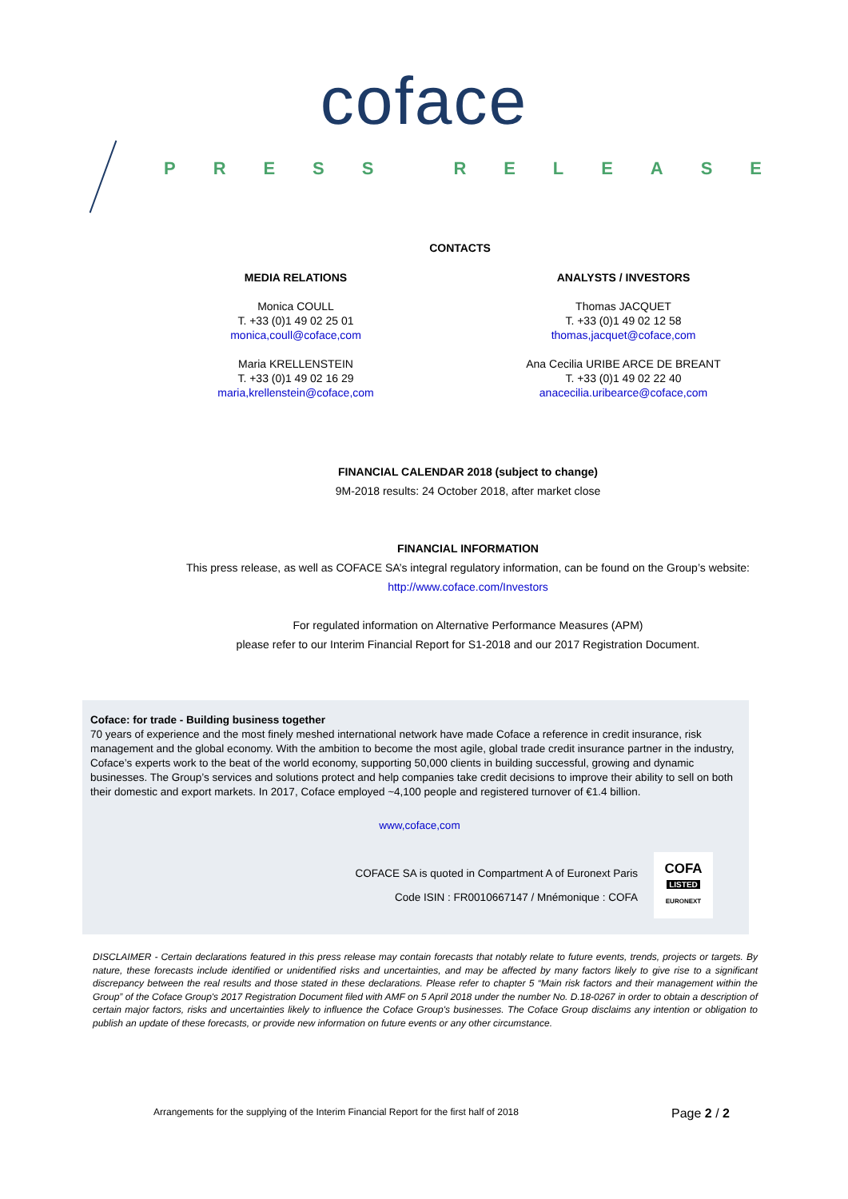coface
PRESS RELEASE
CONTACTS
MEDIA RELATIONS
Monica COULL
T. +33 (0)1 49 02 25 01
monica,coull@coface,com
Maria KRELLENSTEIN
T. +33 (0)1 49 02 16 29
maria,krellenstein@coface,com
ANALYSTS / INVESTORS
Thomas JACQUET
T. +33 (0)1 49 02 12 58
thomas,jacquet@coface,com
Ana Cecilia URIBE ARCE DE BREANT
T. +33 (0)1 49 02 22 40
anacecilia.uribearce@coface,com
FINANCIAL CALENDAR 2018 (subject to change)
9M-2018 results: 24 October 2018, after market close
FINANCIAL INFORMATION
This press release, as well as COFACE SA’s integral regulatory information, can be found on the Group’s website:
http://www.coface.com/Investors
For regulated information on Alternative Performance Measures (APM)
please refer to our Interim Financial Report for S1-2018 and our 2017 Registration Document.
Coface: for trade - Building business together
70 years of experience and the most finely meshed international network have made Coface a reference in credit insurance, risk management and the global economy. With the ambition to become the most agile, global trade credit insurance partner in the industry, Coface’s experts work to the beat of the world economy, supporting 50,000 clients in building successful, growing and dynamic businesses. The Group’s services and solutions protect and help companies take credit decisions to improve their ability to sell on both their domestic and export markets. In 2017, Coface employed ~4,100 people and registered turnover of €1.4 billion.
www,coface,com
COFACE SA is quoted in Compartment A of Euronext Paris
Code ISIN : FR0010667147 / Mnémonique : COFA
COFA
LISTED
EURONEXT
DISCLAIMER - Certain declarations featured in this press release may contain forecasts that notably relate to future events, trends, projects or targets. By nature, these forecasts include identified or unidentified risks and uncertainties, and may be affected by many factors likely to give rise to a significant discrepancy between the real results and those stated in these declarations. Please refer to chapter 5 “Main risk factors and their management within the Group” of the Coface Group's 2017 Registration Document filed with AMF on 5 April 2018 under the number No. D.18-0267 in order to obtain a description of certain major factors, risks and uncertainties likely to influence the Coface Group's businesses. The Coface Group disclaims any intention or obligation to publish an update of these forecasts, or provide new information on future events or any other circumstance.
Arrangements for the supplying of the Interim Financial Report for the first half of 2018 Page 2 / 2